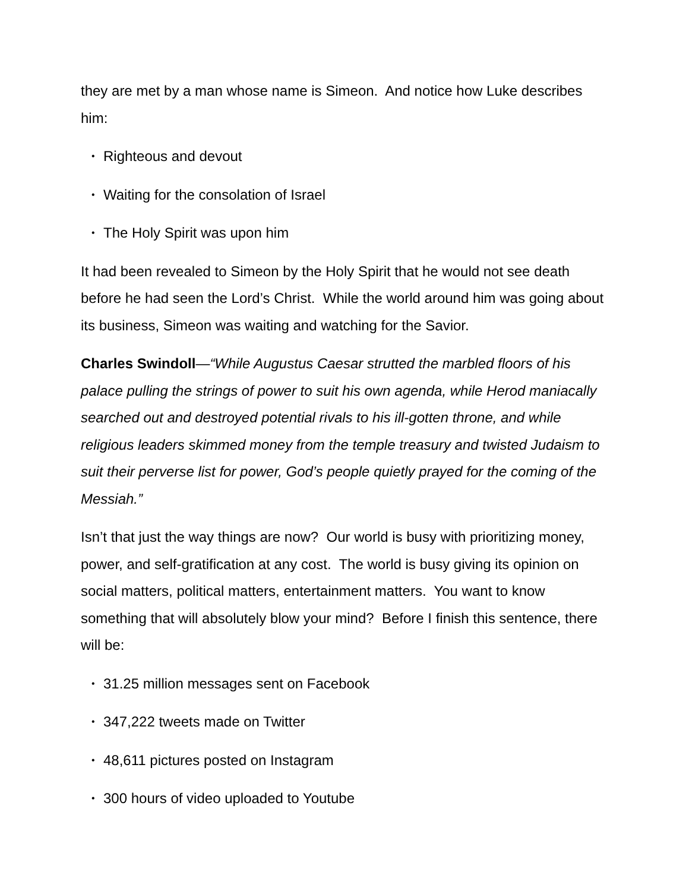they are met by a man whose name is Simeon. And notice how Luke describes him:
• Righteous and devout
• Waiting for the consolation of Israel
• The Holy Spirit was upon him
It had been revealed to Simeon by the Holy Spirit that he would not see death before he had seen the Lord’s Christ. While the world around him was going about its business, Simeon was waiting and watching for the Savior.
Charles Swindoll—“While Augustus Caesar strutted the marbled floors of his palace pulling the strings of power to suit his own agenda, while Herod maniacally searched out and destroyed potential rivals to his ill-gotten throne, and while religious leaders skimmed money from the temple treasury and twisted Judaism to suit their perverse list for power, God’s people quietly prayed for the coming of the Messiah.”
Isn’t that just the way things are now? Our world is busy with prioritizing money, power, and self-gratification at any cost. The world is busy giving its opinion on social matters, political matters, entertainment matters. You want to know something that will absolutely blow your mind? Before I finish this sentence, there will be:
• 31.25 million messages sent on Facebook
• 347,222 tweets made on Twitter
• 48,611 pictures posted on Instagram
• 300 hours of video uploaded to Youtube